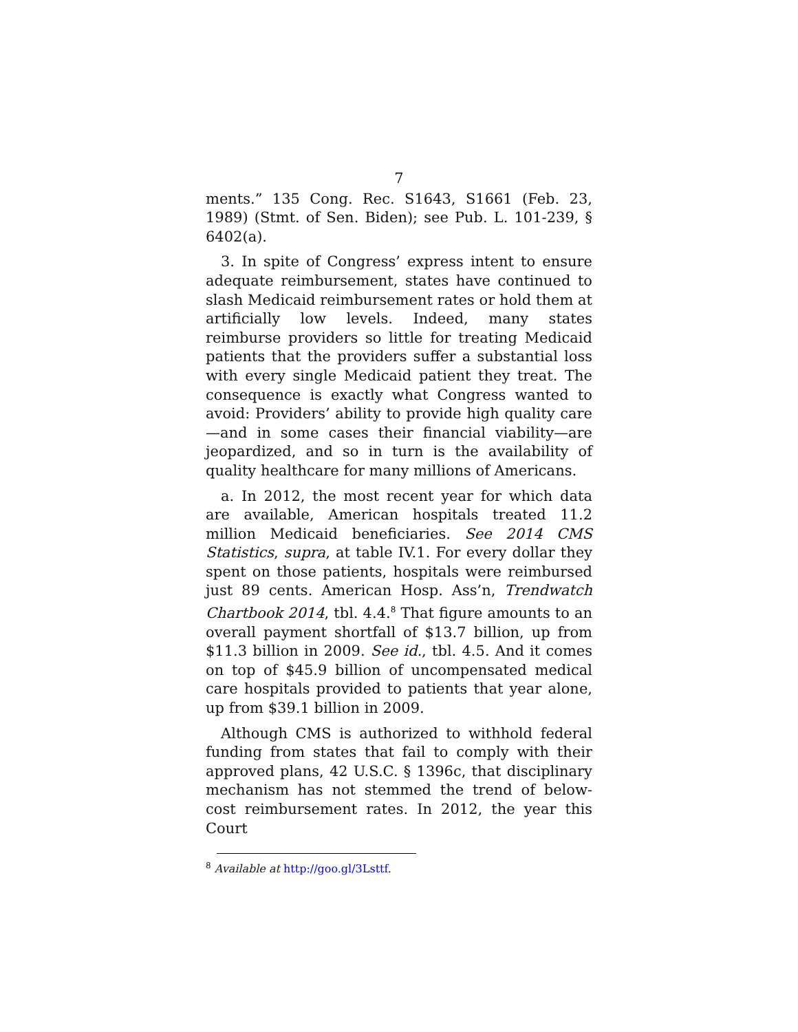7
ments.” 135 Cong. Rec. S1643, S1661 (Feb. 23, 1989) (Stmt. of Sen. Biden); see Pub. L. 101-239, § 6402(a).
3. In spite of Congress’ express intent to ensure adequate reimbursement, states have continued to slash Medicaid reimbursement rates or hold them at artificially low levels. Indeed, many states reimburse providers so little for treating Medicaid patients that the providers suffer a substantial loss with every single Medicaid patient they treat. The consequence is exactly what Congress wanted to avoid: Providers’ ability to provide high quality care—and in some cases their financial viability—are jeopardized, and so in turn is the availability of quality healthcare for many millions of Americans.
a. In 2012, the most recent year for which data are available, American hospitals treated 11.2 million Medicaid beneficiaries. See 2014 CMS Statistics, supra, at table IV.1. For every dollar they spent on those patients, hospitals were reimbursed just 89 cents. American Hosp. Ass’n, Trendwatch Chartbook 2014, tbl. 4.4.<sup>8</sup> That figure amounts to an overall payment shortfall of $13.7 billion, up from $11.3 billion in 2009. See id., tbl. 4.5. And it comes on top of $45.9 billion of uncompensated medical care hospitals provided to patients that year alone, up from $39.1 billion in 2009.
Although CMS is authorized to withhold federal funding from states that fail to comply with their approved plans, 42 U.S.C. § 1396c, that disciplinary mechanism has not stemmed the trend of below-cost reimbursement rates. In 2012, the year this Court
<sup>8</sup> Available at http://goo.gl/3Lsttf.